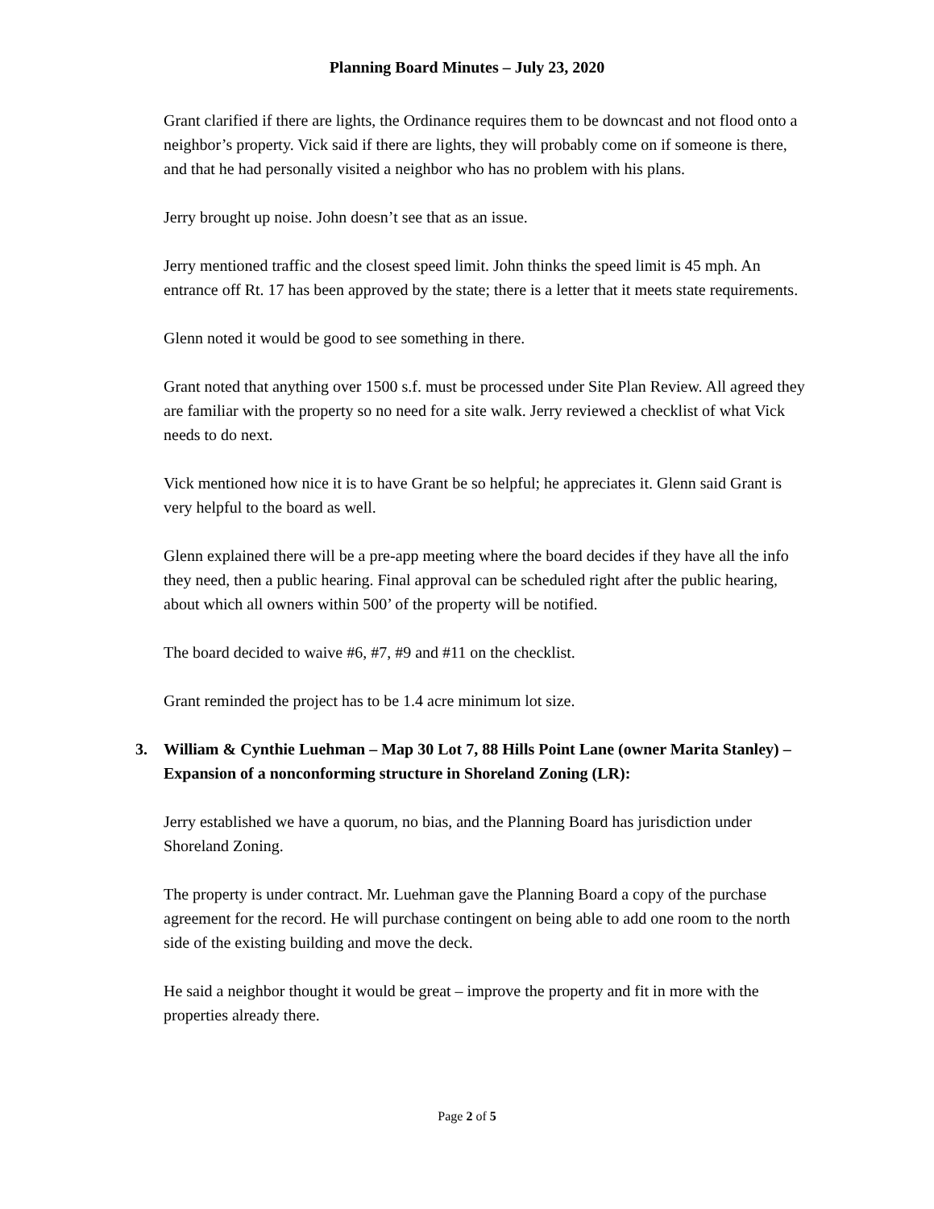Planning Board Minutes – July 23, 2020
Grant clarified if there are lights, the Ordinance requires them to be downcast and not flood onto a neighbor’s property. Vick said if there are lights, they will probably come on if someone is there, and that he had personally visited a neighbor who has no problem with his plans.
Jerry brought up noise. John doesn’t see that as an issue.
Jerry mentioned traffic and the closest speed limit. John thinks the speed limit is 45 mph. An entrance off Rt. 17 has been approved by the state; there is a letter that it meets state requirements.
Glenn noted it would be good to see something in there.
Grant noted that anything over 1500 s.f. must be processed under Site Plan Review. All agreed they are familiar with the property so no need for a site walk. Jerry reviewed a checklist of what Vick needs to do next.
Vick mentioned how nice it is to have Grant be so helpful; he appreciates it. Glenn said Grant is very helpful to the board as well.
Glenn explained there will be a pre-app meeting where the board decides if they have all the info they need, then a public hearing. Final approval can be scheduled right after the public hearing, about which all owners within 500’ of the property will be notified.
The board decided to waive #6, #7, #9 and #11 on the checklist.
Grant reminded the project has to be 1.4 acre minimum lot size.
3. William & Cynthie Luehman – Map 30 Lot 7, 88 Hills Point Lane (owner Marita Stanley) – Expansion of a nonconforming structure in Shoreland Zoning (LR):
Jerry established we have a quorum, no bias, and the Planning Board has jurisdiction under Shoreland Zoning.
The property is under contract. Mr. Luehman gave the Planning Board a copy of the purchase agreement for the record. He will purchase contingent on being able to add one room to the north side of the existing building and move the deck.
He said a neighbor thought it would be great – improve the property and fit in more with the properties already there.
Page 2 of 5